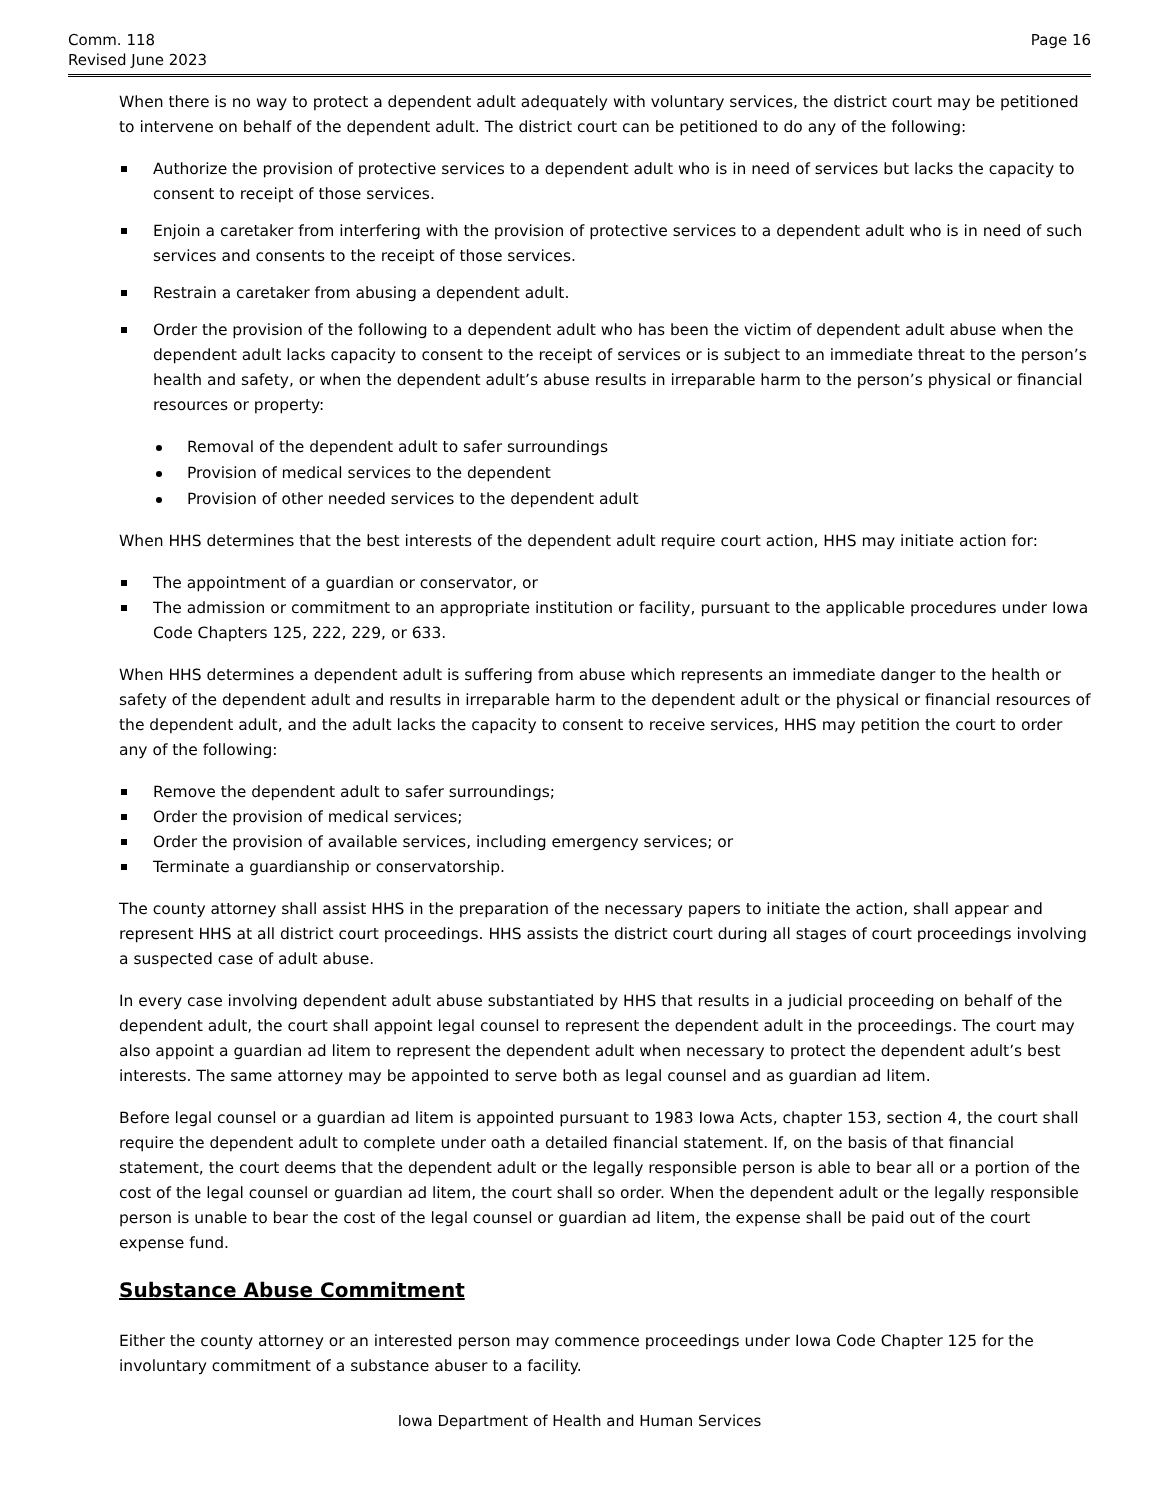Comm. 118
Revised June 2023
Page 16
When there is no way to protect a dependent adult adequately with voluntary services, the district court may be petitioned to intervene on behalf of the dependent adult. The district court can be petitioned to do any of the following:
Authorize the provision of protective services to a dependent adult who is in need of services but lacks the capacity to consent to receipt of those services.
Enjoin a caretaker from interfering with the provision of protective services to a dependent adult who is in need of such services and consents to the receipt of those services.
Restrain a caretaker from abusing a dependent adult.
Order the provision of the following to a dependent adult who has been the victim of dependent adult abuse when the dependent adult lacks capacity to consent to the receipt of services or is subject to an immediate threat to the person’s health and safety, or when the dependent adult’s abuse results in irreparable harm to the person’s physical or financial resources or property:
Removal of the dependent adult to safer surroundings
Provision of medical services to the dependent
Provision of other needed services to the dependent adult
When HHS determines that the best interests of the dependent adult require court action, HHS may initiate action for:
The appointment of a guardian or conservator, or
The admission or commitment to an appropriate institution or facility, pursuant to the applicable procedures under Iowa Code Chapters 125, 222, 229, or 633.
When HHS determines a dependent adult is suffering from abuse which represents an immediate danger to the health or safety of the dependent adult and results in irreparable harm to the dependent adult or the physical or financial resources of the dependent adult, and the adult lacks the capacity to consent to receive services, HHS may petition the court to order any of the following:
Remove the dependent adult to safer surroundings;
Order the provision of medical services;
Order the provision of available services, including emergency services; or
Terminate a guardianship or conservatorship.
The county attorney shall assist HHS in the preparation of the necessary papers to initiate the action, shall appear and represent HHS at all district court proceedings. HHS assists the district court during all stages of court proceedings involving a suspected case of adult abuse.
In every case involving dependent adult abuse substantiated by HHS that results in a judicial proceeding on behalf of the dependent adult, the court shall appoint legal counsel to represent the dependent adult in the proceedings. The court may also appoint a guardian ad litem to represent the dependent adult when necessary to protect the dependent adult’s best interests. The same attorney may be appointed to serve both as legal counsel and as guardian ad litem.
Before legal counsel or a guardian ad litem is appointed pursuant to 1983 Iowa Acts, chapter 153, section 4, the court shall require the dependent adult to complete under oath a detailed financial statement. If, on the basis of that financial statement, the court deems that the dependent adult or the legally responsible person is able to bear all or a portion of the cost of the legal counsel or guardian ad litem, the court shall so order. When the dependent adult or the legally responsible person is unable to bear the cost of the legal counsel or guardian ad litem, the expense shall be paid out of the court expense fund.
Substance Abuse Commitment
Either the county attorney or an interested person may commence proceedings under Iowa Code Chapter 125 for the involuntary commitment of a substance abuser to a facility.
Iowa Department of Health and Human Services